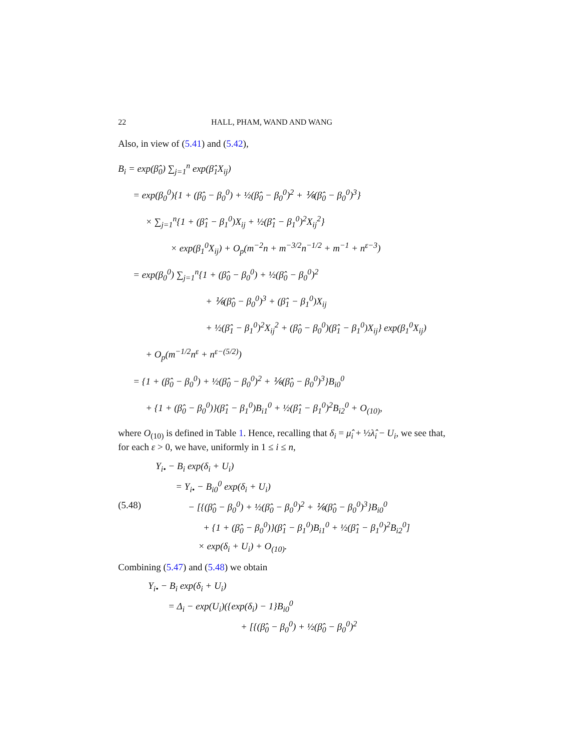22 HALL, PHAM, WAND AND WANG
Also, in view of (5.41) and (5.42),
B<sub>i</sub> = exp(β̂<sub>0</sub>) ∑<sub>j=1</sub><sup>n</sup> exp(β̂<sub>1</sub>X<sub>ij</sub>)
= exp(β<sub>0</sub><sup>0</sup>){1 + (β̂<sub>0</sub> − β<sub>0</sub><sup>0</sup>) + ½(β̂<sub>0</sub> − β<sub>0</sub><sup>0</sup>)<sup>2</sup> + ⅙(β̂<sub>0</sub> − β<sub>0</sub><sup>0</sup>)<sup>3</sup>}
× ∑<sub>j=1</sub><sup>n</sup>{1 + (β̂<sub>1</sub> − β<sub>1</sub><sup>0</sup>)X<sub>ij</sub> + ½(β̂<sub>1</sub> − β<sub>1</sub><sup>0</sup>)<sup>2</sup>X<sub>ij</sub><sup>2</sup>}
× exp(β<sub>1</sub><sup>0</sup>X<sub>ij</sub>) + O<sub>p</sub>(m<sup>−2</sup>n + m<sup>−3/2</sup>n<sup>−1/2</sup> + m<sup>−1</sup> + n<sup>ε−3</sup>)
= exp(β<sub>0</sub><sup>0</sup>) ∑<sub>j=1</sub><sup>n</sup>{1 + (β̂<sub>0</sub> − β<sub>0</sub><sup>0</sup>) + ½(β̂<sub>0</sub> − β<sub>0</sub><sup>0</sup>)<sup>2</sup>
+ ⅙(β̂<sub>0</sub> − β<sub>0</sub><sup>0</sup>)<sup>3</sup> + (β̂<sub>1</sub> − β<sub>1</sub><sup>0</sup>)X<sub>ij</sub>
+ ½(β̂<sub>1</sub> − β<sub>1</sub><sup>0</sup>)<sup>2</sup>X<sub>ij</sub><sup>2</sup> + (β̂<sub>0</sub> − β<sub>0</sub><sup>0</sup>)(β̂<sub>1</sub> − β<sub>1</sub><sup>0</sup>)X<sub>ij</sub>} exp(β<sub>1</sub><sup>0</sup>X<sub>ij</sub>)
+ O<sub>p</sub>(m<sup>−1/2</sup>n<sup>ε</sup> + n<sup>ε−(5/2)</sup>)
= {1 + (β̂<sub>0</sub> − β<sub>0</sub><sup>0</sup>) + ½(β̂<sub>0</sub> − β<sub>0</sub><sup>0</sup>)<sup>2</sup> + ⅙(β̂<sub>0</sub> − β<sub>0</sub><sup>0</sup>)<sup>3</sup>}B<sub>i0</sub><sup>0</sup>
+ {1 + (β̂<sub>0</sub> − β<sub>0</sub><sup>0</sup>)}(β̂<sub>1</sub> − β<sub>1</sub><sup>0</sup>)B<sub>i1</sub><sup>0</sup> + ½(β̂<sub>1</sub> − β<sub>1</sub><sup>0</sup>)<sup>2</sup>B<sub>i2</sub><sup>0</sup> + O<sub>(10)</sub>,
where O<sub>(10)</sub> is defined in Table 1. Hence, recalling that δ<sub>i</sub> = μ̂<sub>i</sub> + ½λ̂<sub>i</sub> − U<sub>i</sub>, we see that, for each ε > 0, we have, uniformly in 1 ≤ i ≤ n,
Y<sub>i•</sub> − B<sub>i</sub> exp(δ<sub>i</sub> + U<sub>i</sub>)
= Y<sub>i•</sub> − B<sub>i0</sub><sup>0</sup> exp(δ<sub>i</sub> + U<sub>i</sub>)
(5.48) − [{(β̂<sub>0</sub> − β<sub>0</sub><sup>0</sup>) + ½(β̂<sub>0</sub> − β<sub>0</sub><sup>0</sup>)<sup>2</sup> + ⅙(β̂<sub>0</sub> − β<sub>0</sub><sup>0</sup>)<sup>3</sup>}B<sub>i0</sub><sup>0</sup>
+ {1 + (β̂<sub>0</sub> − β<sub>0</sub><sup>0</sup>)}(β̂<sub>1</sub> − β<sub>1</sub><sup>0</sup>)B<sub>i1</sub><sup>0</sup> + ½(β̂<sub>1</sub> − β<sub>1</sub><sup>0</sup>)<sup>2</sup>B<sub>i2</sub><sup>0</sup>]
× exp(δ<sub>i</sub> + U<sub>i</sub>) + O<sub>(10)</sub>.
Combining (5.47) and (5.48) we obtain
Y<sub>i•</sub> − B<sub>i</sub> exp(δ<sub>i</sub> + U<sub>i</sub>)
= Δ<sub>i</sub> − exp(U<sub>i</sub>)({exp(δ<sub>i</sub>) − 1}B<sub>i0</sub><sup>0</sup>
+ [{(β̂<sub>0</sub> − β<sub>0</sub><sup>0</sup>) + ½(β̂<sub>0</sub> − β<sub>0</sub><sup>0</sup>)<sup>2</sup>